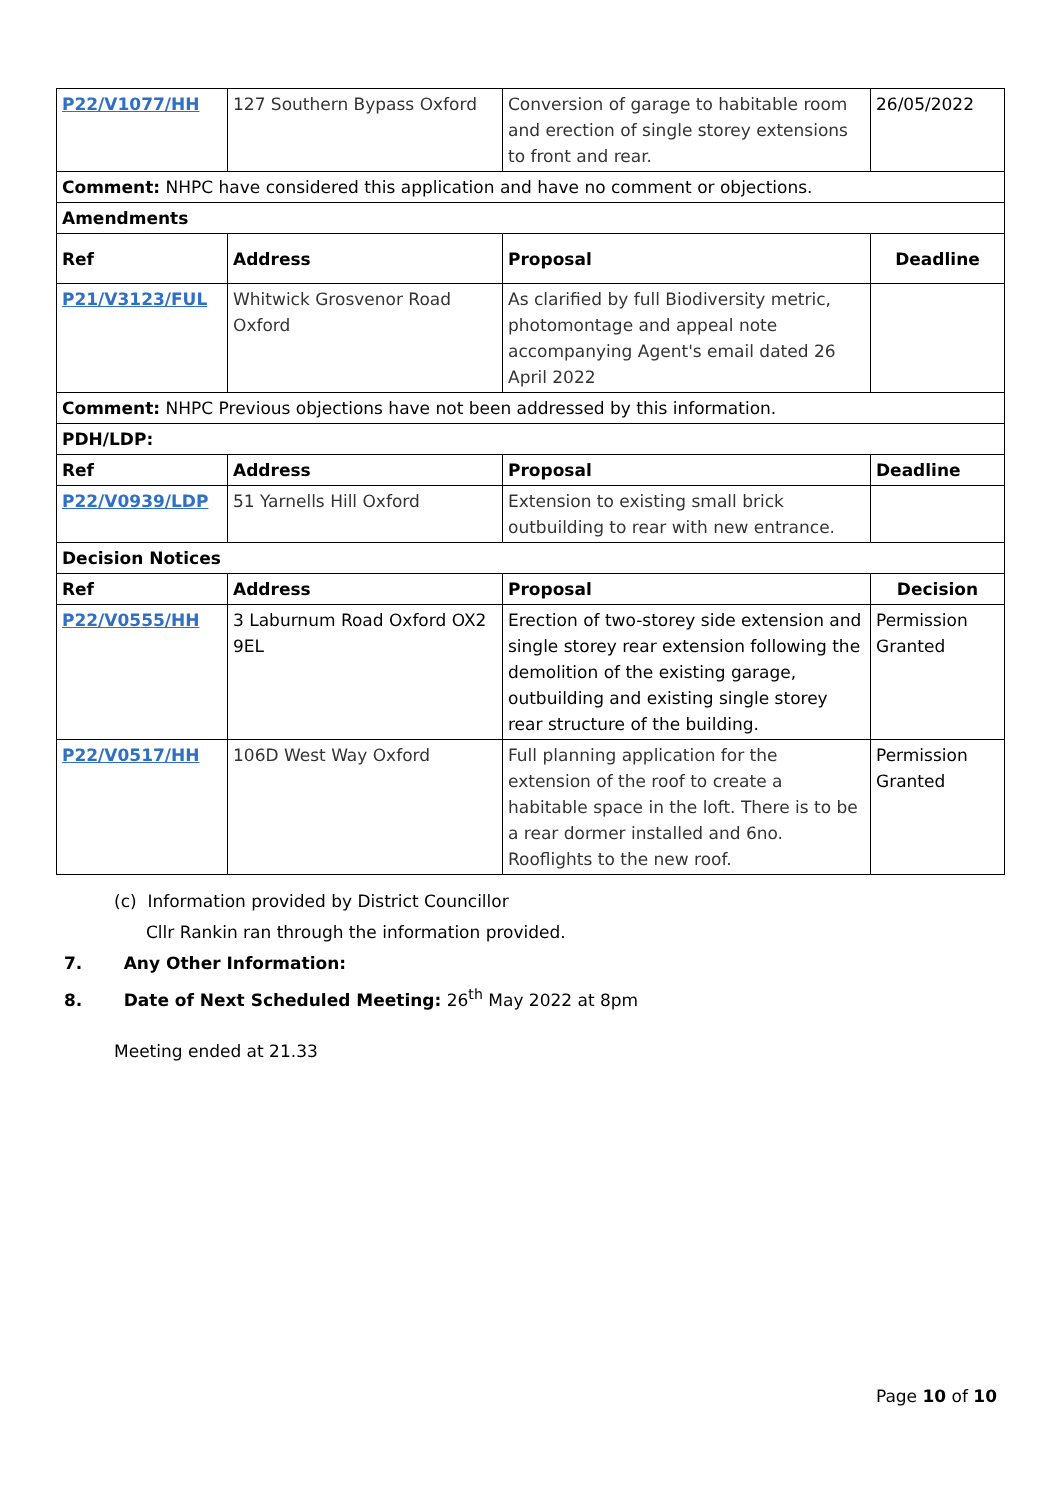| P22/V1077/HH | 127 Southern Bypass Oxford | Conversion of garage to habitable room and erection of single storey extensions to front and rear. | 26/05/2022 |
| Comment: NHPC have considered this application and have no comment or objections. | | | |
| Amendments | | | |
| Ref | Address | Proposal | Deadline |
| P21/V3123/FUL | Whitwick Grosvenor Road Oxford | As clarified by full Biodiversity metric, photomontage and appeal note accompanying Agent's email dated 26 April 2022 | |
| Comment: NHPC Previous objections have not been addressed by this information. | | | |
| PDH/LDP: | | | |
| Ref | Address | Proposal | Deadline |
| P22/V0939/LDP | 51 Yarnells Hill Oxford | Extension to existing small brick outbuilding to rear with new entrance. | |
| Decision Notices | | | |
| Ref | Address | Proposal | Decision |
| P22/V0555/HH | 3 Laburnum Road Oxford OX2 9EL | Erection of two-storey side extension and single storey rear extension following the demolition of the existing garage, outbuilding and existing single storey rear structure of the building. | Permission Granted |
| P22/V0517/HH | 106D West Way Oxford | Full planning application for the extension of the roof to create a habitable space in the loft. There is to be a rear dormer installed and 6no. Rooflights to the new roof. | Permission Granted |
(c) Information provided by District Councillor
Cllr Rankin ran through the information provided.
7. Any Other Information:
8. Date of Next Scheduled Meeting: 26<sup>th</sup> May 2022 at 8pm
Meeting ended at 21.33
Page 10 of 10